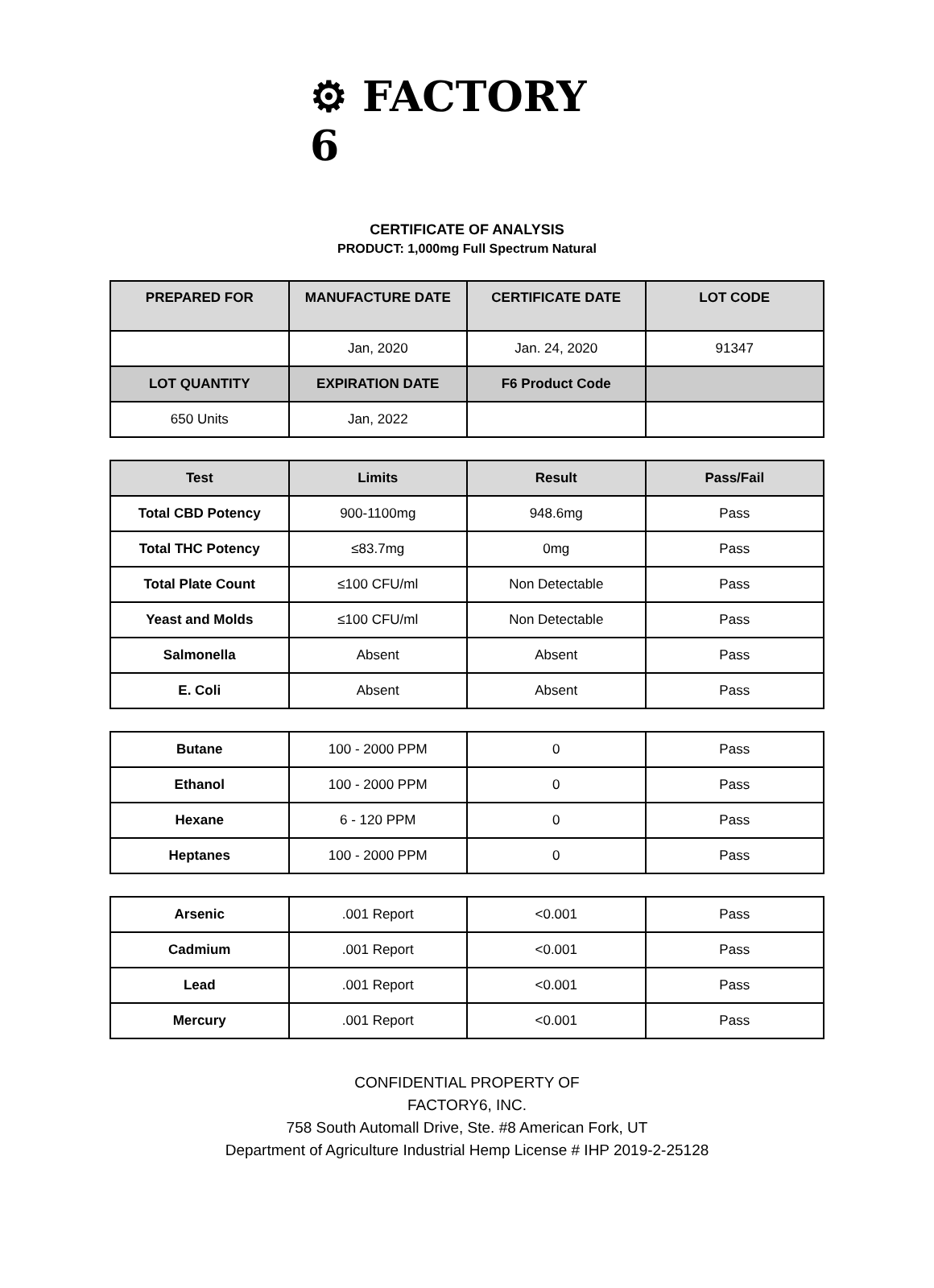⚙ FACTORY 6
CERTIFICATE OF ANALYSIS
PRODUCT: 1,000mg Full Spectrum Natural
| PREPARED FOR | MANUFACTURE DATE | CERTIFICATE DATE | LOT CODE |
| --- | --- | --- | --- |
| | Jan, 2020 | Jan. 24, 2020 | 91347 |
| LOT QUANTITY | EXPIRATION DATE | F6 Product Code | |
| 650 Units | Jan, 2022 | | |
| Test | Limits | Result | Pass/Fail |
| --- | --- | --- | --- |
| Total CBD Potency | 900-1100mg | 948.6mg | Pass |
| Total THC Potency | ≤83.7mg | 0mg | Pass |
| Total Plate Count | ≤100 CFU/ml | Non Detectable | Pass |
| Yeast and Molds | ≤100 CFU/ml | Non Detectable | Pass |
| Salmonella | Absent | Absent | Pass |
| E. Coli | Absent | Absent | Pass |
| Butane | 100 - 2000 PPM | 0 | Pass |
| Ethanol | 100 - 2000 PPM | 0 | Pass |
| Hexane | 6 - 120 PPM | 0 | Pass |
| Heptanes | 100 - 2000 PPM | 0 | Pass |
| Arsenic | .001 Report | <0.001 | Pass |
| Cadmium | .001 Report | <0.001 | Pass |
| Lead | .001 Report | <0.001 | Pass |
| Mercury | .001 Report | <0.001 | Pass |
CONFIDENTIAL PROPERTY OF
FACTORY6, INC.
758 South Automall Drive, Ste. #8 American Fork, UT
Department of Agriculture Industrial Hemp License # IHP 2019-2-25128